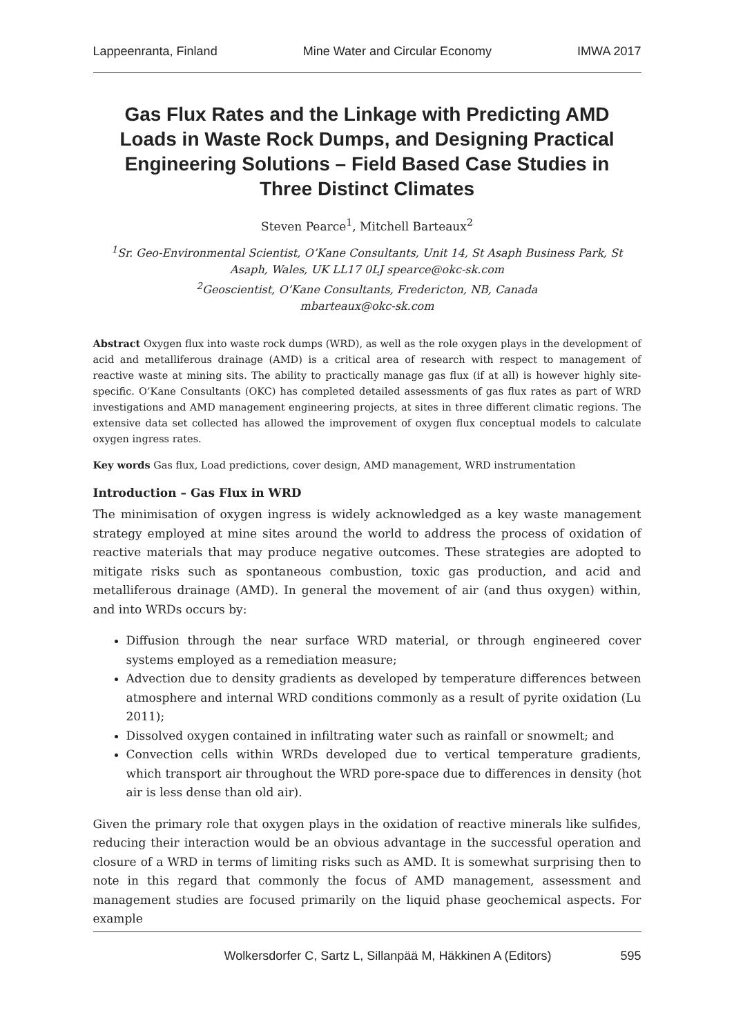Lappeenranta, Finland Mine Water and Circular Economy IMWA 2017
Gas Flux Rates and the Linkage with Predicting AMD Loads in Waste Rock Dumps, and Designing Practical Engineering Solutions – Field Based Case Studies in Three Distinct Climates
Steven Pearce<sup>1</sup>, Mitchell Barteaux<sup>2</sup>
<sup>1</sup> Sr. Geo-Environmental Scientist, O’Kane Consultants, Unit 14, St Asaph Business Park, St Asaph, Wales, UK LL17 0LJ spearce@okc-sk.com
<sup>2</sup> Geoscientist, O’Kane Consultants, Fredericton, NB, Canada
mbarteaux@okc-sk.com
Abstract Oxygen flux into waste rock dumps (WRD), as well as the role oxygen plays in the development of acid and metalliferous drainage (AMD) is a critical area of research with respect to management of reactive waste at mining sits. The ability to practically manage gas flux (if at all) is however highly site-specific. O’Kane Consultants (OKC) has completed detailed assessments of gas flux rates as part of WRD investigations and AMD management engineering projects, at sites in three different climatic regions. The extensive data set collected has allowed the improvement of oxygen flux conceptual models to calculate oxygen ingress rates.
Key words Gas flux, Load predictions, cover design, AMD management, WRD instrumentation
Introduction – Gas Flux in WRD
The minimisation of oxygen ingress is widely acknowledged as a key waste management strategy employed at mine sites around the world to address the process of oxidation of reactive materials that may produce negative outcomes. These strategies are adopted to mitigate risks such as spontaneous combustion, toxic gas production, and acid and metalliferous drainage (AMD). In general the movement of air (and thus oxygen) within, and into WRDs occurs by:
Diffusion through the near surface WRD material, or through engineered cover systems employed as a remediation measure;
Advection due to density gradients as developed by temperature differences between atmosphere and internal WRD conditions commonly as a result of pyrite oxidation (Lu 2011);
Dissolved oxygen contained in infiltrating water such as rainfall or snowmelt; and
Convection cells within WRDs developed due to vertical temperature gradients, which transport air throughout the WRD pore-space due to differences in density (hot air is less dense than old air).
Given the primary role that oxygen plays in the oxidation of reactive minerals like sulfides, reducing their interaction would be an obvious advantage in the successful operation and closure of a WRD in terms of limiting risks such as AMD. It is somewhat surprising then to note in this regard that commonly the focus of AMD management, assessment and management studies are focused primarily on the liquid phase geochemical aspects. For example
Wolkersdorfer C, Sartz L, Sillanpää M, Häkkinen A (Editors) 595